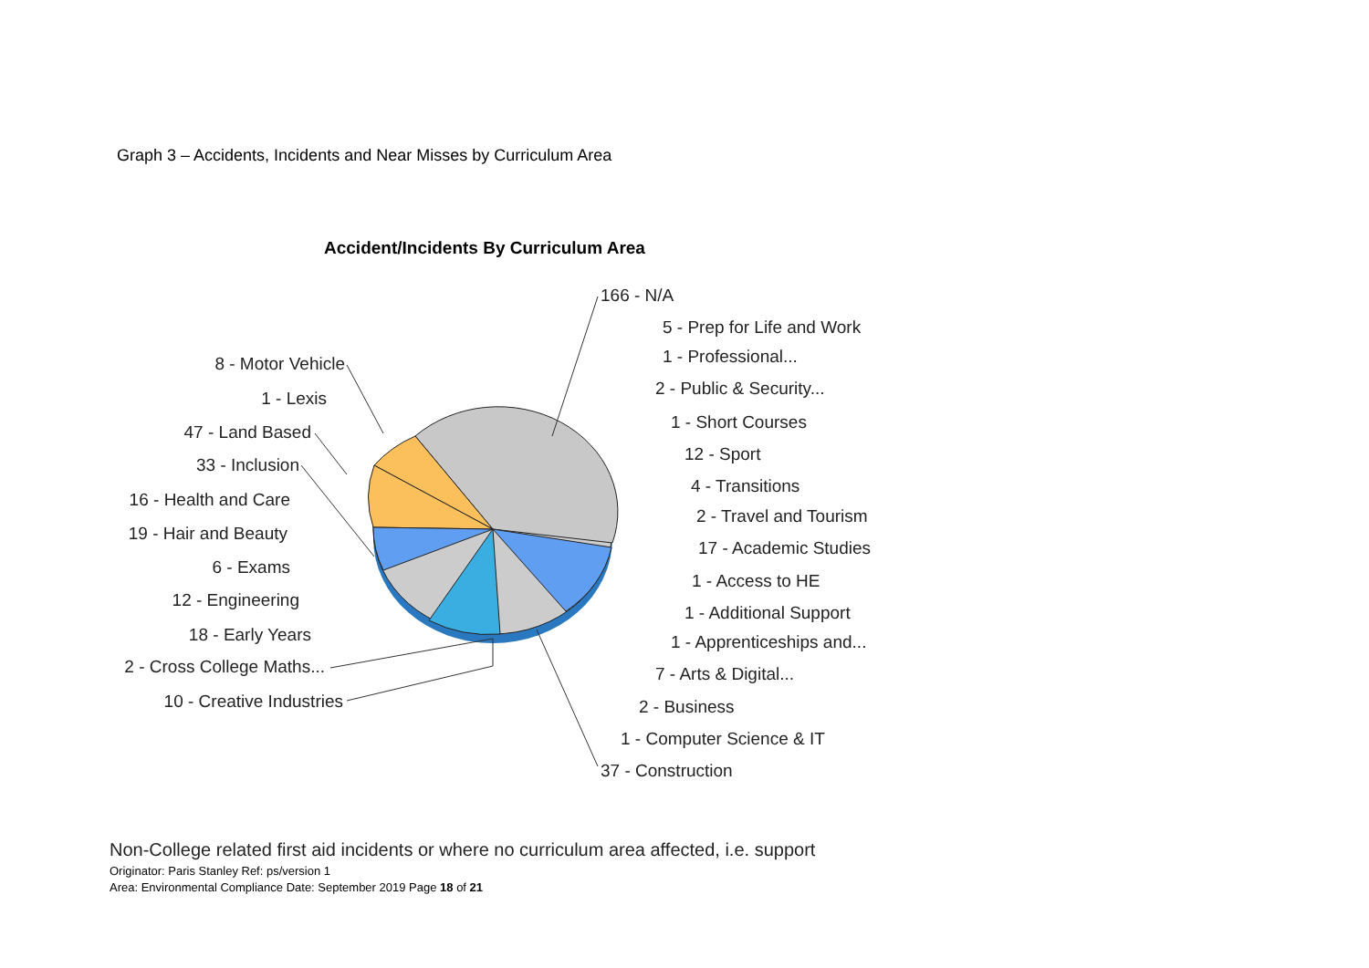Graph 3 – Accidents, Incidents and Near Misses by Curriculum Area
Accident/Incidents By Curriculum Area
166 - N/A
5 - Prep for Life and Work
1 - Professional...
2 - Public & Security...
1 - Short Courses
12 - Sport
4 - Transitions
2 - Travel and Tourism
17 - Academic Studies
1 - Access to HE
1 - Additional Support
1 - Apprenticeships and...
7 - Arts & Digital...
2 - Business
1 - Computer Science & IT
37 - Construction
8 - Motor Vehicle
1 - Lexis
47 - Land Based
33 - Inclusion
16 - Health and Care
19 - Hair and Beauty
6 - Exams
12 - Engineering
18 - Early Years
2 - Cross College Maths...
10 - Creative Industries
Non-College related first aid incidents or where no curriculum area affected, i.e. support
Originator: Paris Stanley Ref: ps/version 1
Area: Environmental Compliance Date: September 2019 Page 18 of 21